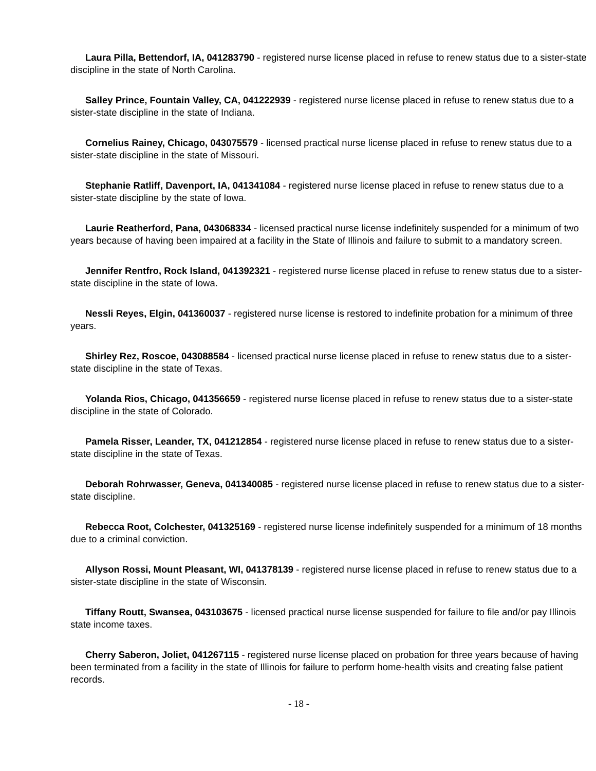Laura Pilla, Bettendorf, IA, 041283790 - registered nurse license placed in refuse to renew status due to a sister-state discipline in the state of North Carolina.
Salley Prince, Fountain Valley, CA, 041222939 - registered nurse license placed in refuse to renew status due to a sister-state discipline in the state of Indiana.
Cornelius Rainey, Chicago, 043075579 - licensed practical nurse license placed in refuse to renew status due to a sister-state discipline in the state of Missouri.
Stephanie Ratliff, Davenport, IA, 041341084 - registered nurse license placed in refuse to renew status due to a sister-state discipline by the state of Iowa.
Laurie Reatherford, Pana, 043068334 - licensed practical nurse license indefinitely suspended for a minimum of two years because of having been impaired at a facility in the State of Illinois and failure to submit to a mandatory screen.
Jennifer Rentfro, Rock Island, 041392321 - registered nurse license placed in refuse to renew status due to a sister-state discipline in the state of Iowa.
Nessli Reyes, Elgin, 041360037 - registered nurse license is restored to indefinite probation for a minimum of three years.
Shirley Rez, Roscoe, 043088584 - licensed practical nurse license placed in refuse to renew status due to a sister-state discipline in the state of Texas.
Yolanda Rios, Chicago, 041356659 - registered nurse license placed in refuse to renew status due to a sister-state discipline in the state of Colorado.
Pamela Risser, Leander, TX, 041212854 - registered nurse license placed in refuse to renew status due to a sister-state discipline in the state of Texas.
Deborah Rohrwasser, Geneva, 041340085 - registered nurse license placed in refuse to renew status due to a sister-state discipline.
Rebecca Root, Colchester, 041325169 - registered nurse license indefinitely suspended for a minimum of 18 months due to a criminal conviction.
Allyson Rossi, Mount Pleasant, WI, 041378139 - registered nurse license placed in refuse to renew status due to a sister-state discipline in the state of Wisconsin.
Tiffany Routt, Swansea, 043103675 - licensed practical nurse license suspended for failure to file and/or pay Illinois state income taxes.
Cherry Saberon, Joliet, 041267115 - registered nurse license placed on probation for three years because of having been terminated from a facility in the state of Illinois for failure to perform home-health visits and creating false patient records.
- 18 -